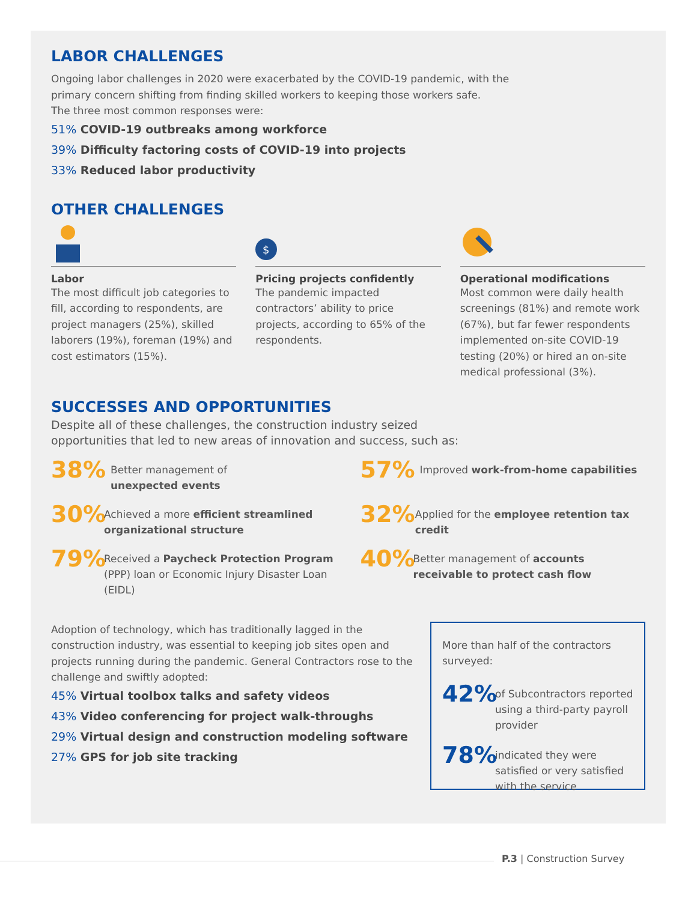LABOR CHALLENGES
Ongoing labor challenges in 2020 were exacerbated by the COVID-19 pandemic, with the
primary concern shifting from finding skilled workers to keeping those workers safe.
The three most common responses were:
51% COVID-19 outbreaks among workforce
39% Difficulty factoring costs of COVID-19 into projects
33% Reduced labor productivity
OTHER CHALLENGES
Labor
The most difficult job categories to fill, according to respondents, are project managers (25%), skilled laborers (19%), foreman (19%) and cost estimators (15%).
$
Pricing projects confidently
The pandemic impacted contractors’ ability to price projects, according to 65% of the respondents.
Operational modifications
Most common were daily health screenings (81%) and remote work (67%), but far fewer respondents implemented on-site COVID-19 testing (20%) or hired an on-site medical professional (3%).
SUCCESSES AND OPPORTUNITIES
Despite all of these challenges, the construction industry seized
opportunities that led to new areas of innovation and success, such as:
38%
Better management of
unexpected events
57%
Improved work-from-home capabilities
30%
Achieved a more efficient streamlined organizational structure
32%
Applied for the employee retention tax credit
79%
Received a Paycheck Protection Program (PPP) loan or Economic Injury Disaster Loan (EIDL)
40%
Better management of accounts receivable to protect cash flow
Adoption of technology, which has traditionally lagged in the construction industry, was essential to keeping job sites open and projects running during the pandemic. General Contractors rose to the challenge and swiftly adopted:
45% Virtual toolbox talks and safety videos
43% Video conferencing for project walk-throughs
29% Virtual design and construction modeling software
27% GPS for job site tracking
More than half of the contractors surveyed:
42%
of Subcontractors reported using a third-party payroll provider
78%
indicated they were satisfied or very satisfied with the service
P.3 | Construction Survey